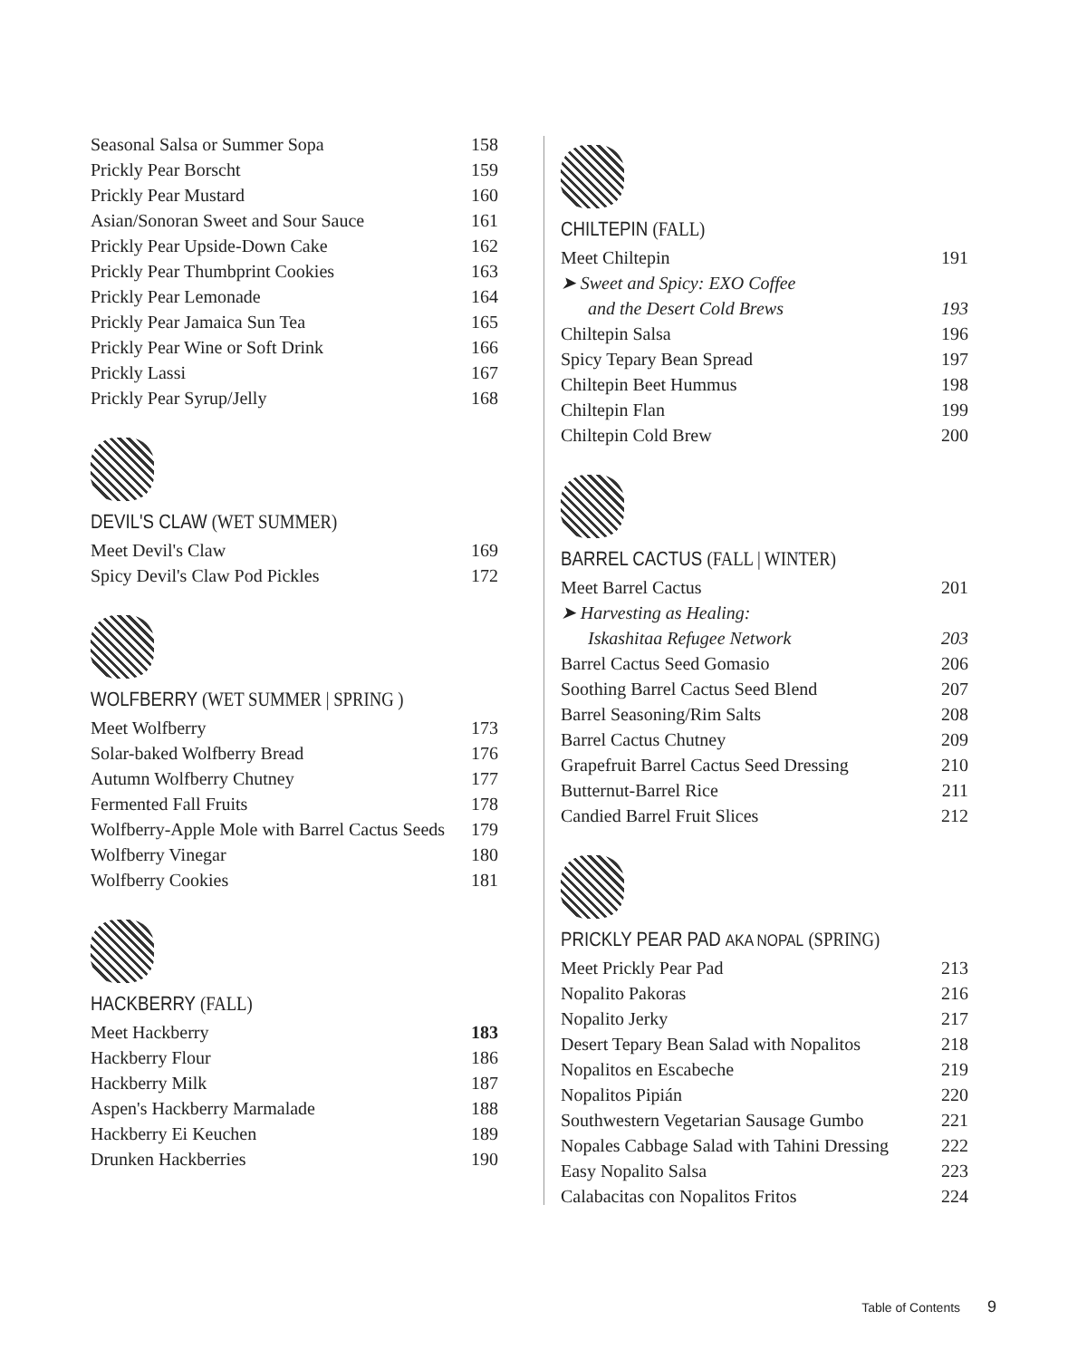Seasonal Salsa or Summer Sopa 158
Prickly Pear Borscht 159
Prickly Pear Mustard 160
Asian/Sonoran Sweet and Sour Sauce 161
Prickly Pear Upside-Down Cake 162
Prickly Pear Thumbprint Cookies 163
Prickly Pear Lemonade 164
Prickly Pear Jamaica Sun Tea 165
Prickly Pear Wine or Soft Drink 166
Prickly Lassi 167
Prickly Pear Syrup/Jelly 168
DEVIL'S CLAW (WET SUMMER)
Meet Devil's Claw 169
Spicy Devil's Claw Pod Pickles 172
WOLFBERRY (WET SUMMER | SPRING )
Meet Wolfberry 173
Solar-baked Wolfberry Bread 176
Autumn Wolfberry Chutney 177
Fermented Fall Fruits 178
Wolfberry-Apple Mole with Barrel Cactus Seeds 179
Wolfberry Vinegar 180
Wolfberry Cookies 181
HACKBERRY (FALL)
Meet Hackberry 183
Hackberry Flour 186
Hackberry Milk 187
Aspen's Hackberry Marmalade 188
Hackberry Ei Keuchen 189
Drunken Hackberries 190
CHILTEPIN (FALL)
Meet Chiltepin 191
➤ Sweet and Spicy: EXO Coffee
and the Desert Cold Brews 193
Chiltepin Salsa 196
Spicy Tepary Bean Spread 197
Chiltepin Beet Hummus 198
Chiltepin Flan 199
Chiltepin Cold Brew 200
BARREL CACTUS (FALL | WINTER)
Meet Barrel Cactus 201
➤ Harvesting as Healing:
Iskashitaa Refugee Network 203
Barrel Cactus Seed Gomasio 206
Soothing Barrel Cactus Seed Blend 207
Barrel Seasoning/Rim Salts 208
Barrel Cactus Chutney 209
Grapefruit Barrel Cactus Seed Dressing 210
Butternut-Barrel Rice 211
Candied Barrel Fruit Slices 212
PRICKLY PEAR PAD AKA NOPAL (SPRING)
Meet Prickly Pear Pad 213
Nopalito Pakoras 216
Nopalito Jerky 217
Desert Tepary Bean Salad with Nopalitos 218
Nopalitos en Escabeche 219
Nopalitos Pipián 220
Southwestern Vegetarian Sausage Gumbo 221
Nopales Cabbage Salad with Tahini Dressing 222
Easy Nopalito Salsa 223
Calabacitas con Nopalitos Fritos 224
Table of Contents 9